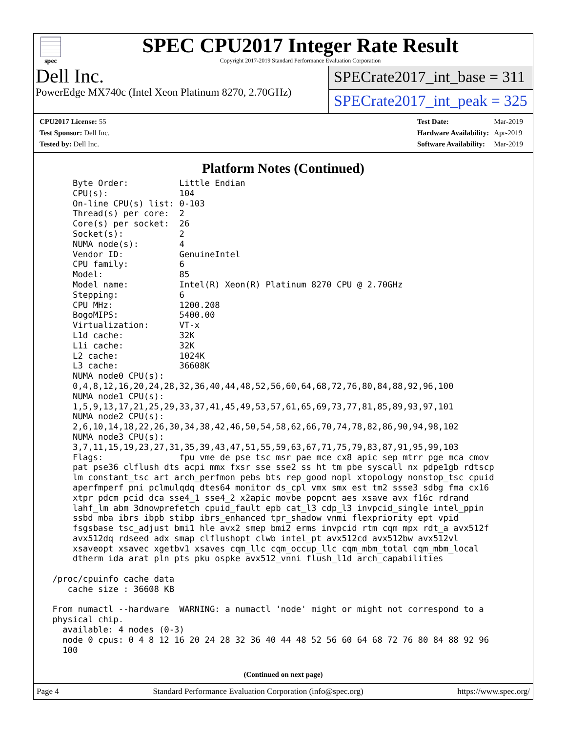spec
SPEC CPU2017 Integer Rate Result
Copyright 2017-2019 Standard Performance Evaluation Corporation
Dell Inc.
PowerEdge MX740c (Intel Xeon Platinum 8270, 2.70GHz)
SPECrate2017_int_base = 311
SPECrate2017_int_peak = 325
| CPU2017 License: 55 |
| Test Sponsor: Dell Inc. |
| Tested by: Dell Inc. |
| Test Date: | Mar-2019 |
| Hardware Availability: | Apr-2019 |
| Software Availability: | Mar-2019 |
Platform Notes (Continued)
     Byte Order:          Little Endian
     CPU(s):              104
     On-line CPU(s) list: 0-103
     Thread(s) per core:  2
     Core(s) per socket:  26
     Socket(s):           2
     NUMA node(s):        4
     Vendor ID:           GenuineIntel
     CPU family:          6
     Model:               85
     Model name:          Intel(R) Xeon(R) Platinum 8270 CPU @ 2.70GHz
     Stepping:            6
     CPU MHz:             1200.208
     BogoMIPS:            5400.00
     Virtualization:      VT-x
     L1d cache:           32K
     L1i cache:           32K
     L2 cache:            1024K
     L3 cache:            36608K
     NUMA node0 CPU(s):
     0,4,8,12,16,20,24,28,32,36,40,44,48,52,56,60,64,68,72,76,80,84,88,92,96,100
     NUMA node1 CPU(s):
     1,5,9,13,17,21,25,29,33,37,41,45,49,53,57,61,65,69,73,77,81,85,89,93,97,101
     NUMA node2 CPU(s):
     2,6,10,14,18,22,26,30,34,38,42,46,50,54,58,62,66,70,74,78,82,86,90,94,98,102
     NUMA node3 CPU(s):
     3,7,11,15,19,23,27,31,35,39,43,47,51,55,59,63,67,71,75,79,83,87,91,95,99,103
     Flags:               fpu vme de pse tsc msr pae mce cx8 apic sep mtrr pge mca cmov
     pat pse36 clflush dts acpi mmx fxsr sse sse2 ss ht tm pbe syscall nx pdpe1gb rdtscp
     lm constant_tsc art arch_perfmon pebs bts rep_good nopl xtopology nonstop_tsc cpuid
     aperfmperf pni pclmulqdq dtes64 monitor ds_cpl vmx smx est tm2 ssse3 sdbg fma cx16
     xtpr pdcm pcid dca sse4_1 sse4_2 x2apic movbe popcnt aes xsave avx f16c rdrand
     lahf_lm abm 3dnowprefetch cpuid_fault epb cat_l3 cdp_l3 invpcid_single intel_ppin
     ssbd mba ibrs ibpb stibp ibrs_enhanced tpr_shadow vnmi flexpriority ept vpid
     fsgsbase tsc_adjust bmi1 hle avx2 smep bmi2 erms invpcid rtm cqm mpx rdt_a avx512f
     avx512dq rdseed adx smap clflushopt clwb intel_pt avx512cd avx512bw avx512vl
     xsaveopt xsavec xgetbv1 xsaves cqm_llc cqm_occup_llc cqm_mbm_total cqm_mbm_local
     dtherm ida arat pln pts pku ospke avx512_vnni flush_l1d arch_capabilities

 /proc/cpuinfo cache data
    cache size : 36608 KB

 From numactl --hardware  WARNING: a numactl 'node' might or might not correspond to a
 physical chip.
   available: 4 nodes (0-3)
   node 0 cpus: 0 4 8 12 16 20 24 28 32 36 40 44 48 52 56 60 64 68 72 76 80 84 88 92 96
   100
(Continued on next page)
Page 4 Standard Performance Evaluation Corporation (info@spec.org) https://www.spec.org/